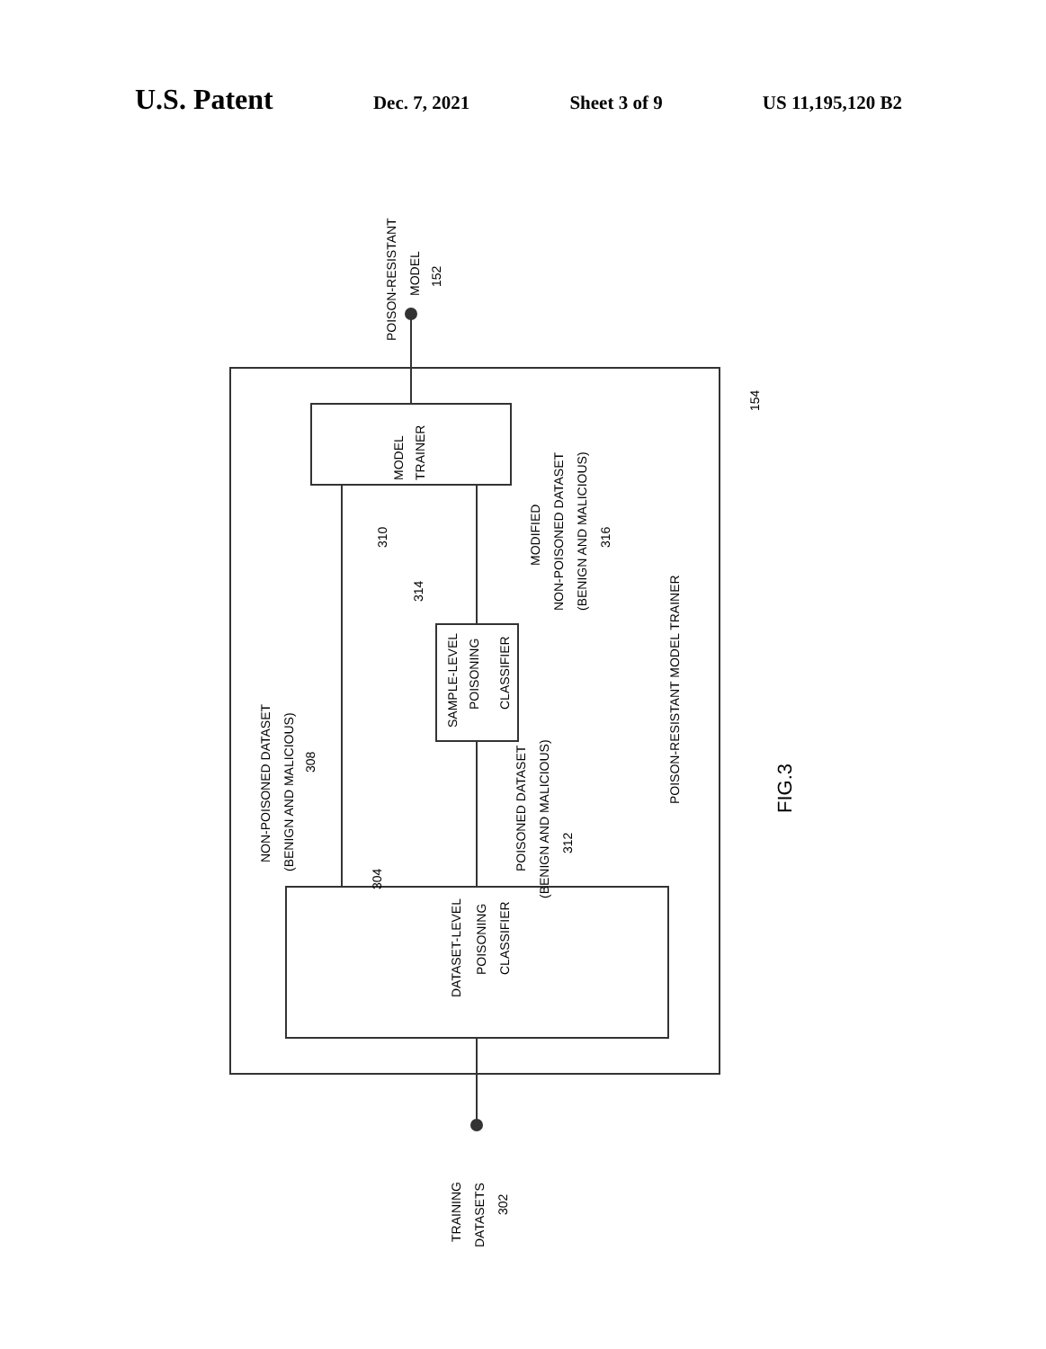U.S. Patent
Dec. 7, 2021 Sheet 3 of 9 US 11,195,120 B2
POISON-RESISTANT
MODEL
152
MODEL
TRAINER
310
MODIFIED
NON-POISONED DATASET
(BENIGN AND MALICIOUS)
316
SAMPLE-LEVEL
POISONING
CLASSIFIER
314
POISON-RESISTANT MODEL TRAINER
FIG.3
NON-POISONED DATASET
(BENIGN AND MALICIOUS)
308
POISONED DATASET
(BENIGN AND MALICIOUS)
312
304
DATASET-LEVEL
POISONING
CLASSIFIER
TRAINING
DATASETS
302
154